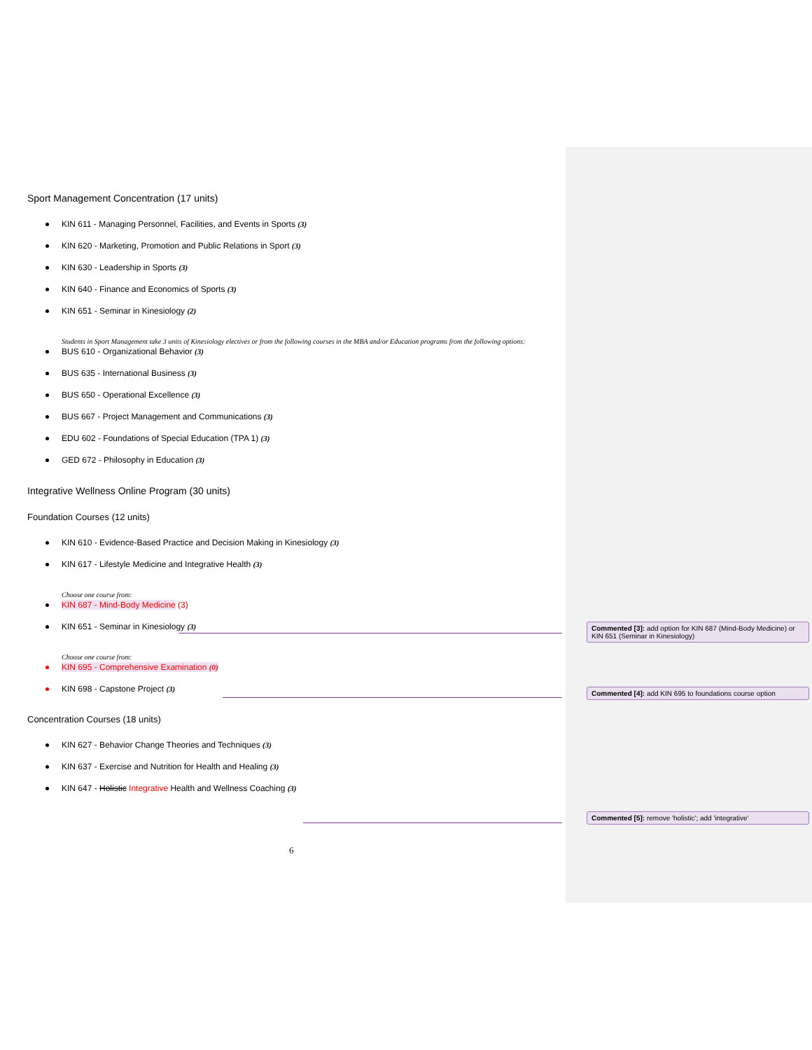Sport Management Concentration (17 units)
KIN 611 - Managing Personnel, Facilities, and Events in Sports (3)
KIN 620 - Marketing, Promotion and Public Relations in Sport (3)
KIN 630 - Leadership in Sports (3)
KIN 640 - Finance and Economics of Sports (3)
KIN 651 - Seminar in Kinesiology (2)
Students in Sport Management take 3 units of Kinesiology electives or from the following courses in the MBA and/or Education programs from the following options:
BUS 610 - Organizational Behavior (3)
BUS 635 - International Business (3)
BUS 650 - Operational Excellence (3)
BUS 667 - Project Management and Communications (3)
EDU 602 - Foundations of Special Education (TPA 1) (3)
GED 672 - Philosophy in Education (3)
Integrative Wellness Online Program (30 units)
Foundation Courses (12 units)
KIN 610 - Evidence-Based Practice and Decision Making in Kinesiology (3)
KIN 617 - Lifestyle Medicine and Integrative Health (3)
Choose one course from:
KIN 687 - Mind-Body Medicine (3)
KIN 651 - Seminar in Kinesiology (3)
Choose one course from:
KIN 695 - Comprehensive Examination (0)
KIN 698 - Capstone Project (3)
Concentration Courses (18 units)
KIN 627 - Behavior Change Theories and Techniques (3)
KIN 637 - Exercise and Nutrition for Health and Healing (3)
KIN 647 - Holistic Integrative Health and Wellness Coaching (3)
Commented [3]: add option for KIN 687 (Mind-Body Medicine) or KIN 651 (Seminar in Kinesiology)
Commented [4]: add KIN 695 to foundations course option
Commented [5]: remove 'holistic'; add 'integrative'
6